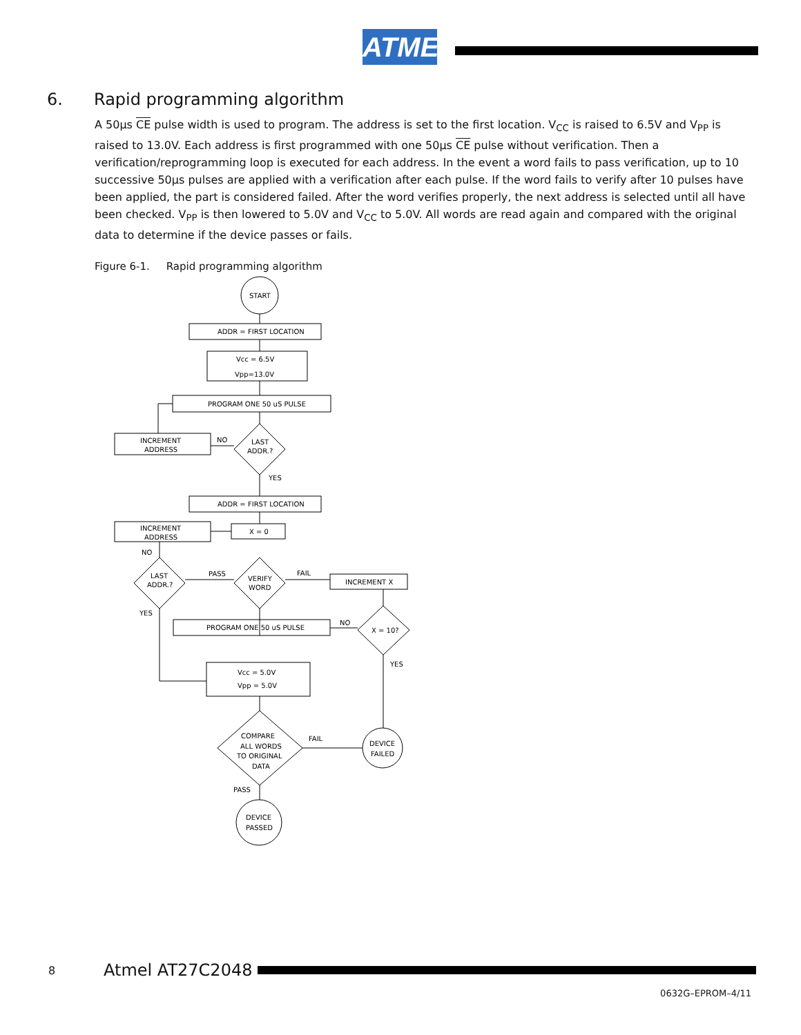ATMEL
6. Rapid programming algorithm
A 50µs CE pulse width is used to program. The address is set to the first location. V<sub>CC</sub> is raised to 6.5V and V<sub>PP</sub> is raised to 13.0V. Each address is first programmed with one 50µs CE pulse without verification. Then a verification/reprogramming loop is executed for each address. In the event a word fails to pass verification, up to 10 successive 50µs pulses are applied with a verification after each pulse. If the word fails to verify after 10 pulses have been applied, the part is considered failed. After the word verifies properly, the next address is selected until all have been checked. V<sub>PP</sub> is then lowered to 5.0V and V<sub>CC</sub> to 5.0V. All words are read again and compared with the original data to determine if the device passes or fails.
Figure 6-1. Rapid programming algorithm
START
ADDR = FIRST LOCATION
Vcc = 6.5V
Vpp=13.0V
PROGRAM ONE 50 uS PULSE
INCREMENT
ADDRESS
NO
LAST
ADDR.?
YES
ADDR = FIRST LOCATION
INCREMENT
ADDRESS
X = 0
NO
LAST
ADDR.?
PASS
VERIFY
WORD
FAIL
INCREMENT X
YES
PROGRAM ONE 50 uS PULSE
NO
X = 10?
YES
Vcc = 5.0V
Vpp = 5.0V
COMPARE
ALL WORDS
TO ORIGINAL
DATA
FAIL
DEVICE
FAILED
PASS
DEVICE
PASSED
8 Atmel AT27C2048
0632G–EPROM–4/11